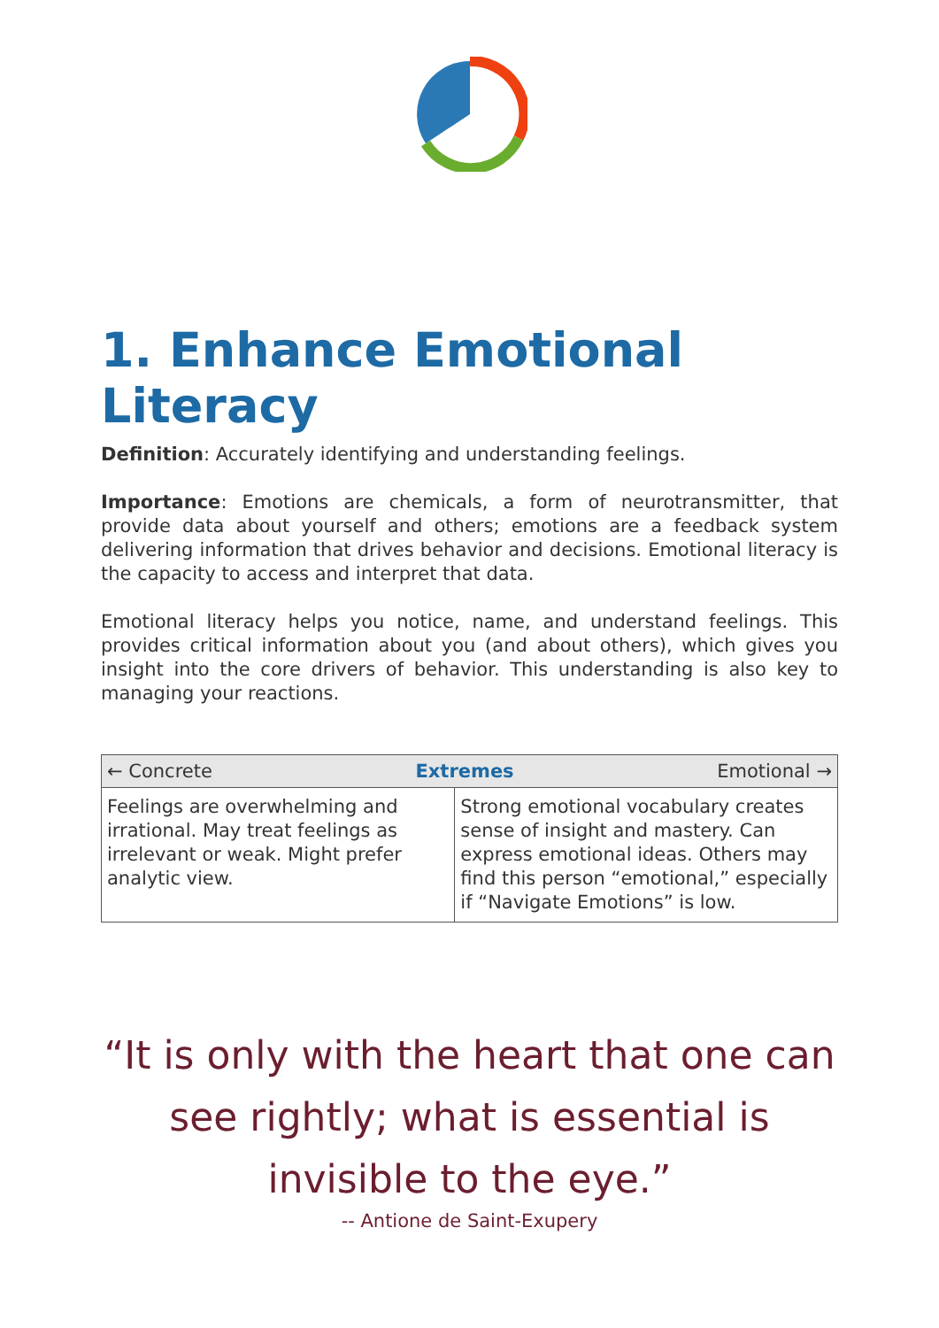1. Enhance Emotional Literacy
Definition: Accurately identifying and understanding feelings.
Importance: Emotions are chemicals, a form of neurotransmitter, that provide data about yourself and others; emotions are a feedback system delivering information that drives behavior and decisions. Emotional literacy is the capacity to access and interpret that data.
Emotional literacy helps you notice, name, and understand feelings. This provides critical information about you (and about others), which gives you insight into the core drivers of behavior. This understanding is also key to managing your reactions.
| ← Concrete Extremes Emotional → | |
| --- | --- |
| Feelings are overwhelming and irrational. May treat feelings as irrelevant or weak. Might prefer analytic view. | Strong emotional vocabulary creates sense of insight and mastery. Can express emotional ideas. Others may find this person “emotional,” especially if “Navigate Emotions” is low. |
“It is only with the heart that one can see rightly; what is essential is invisible to the eye.”
-- Antione de Saint-Exupery